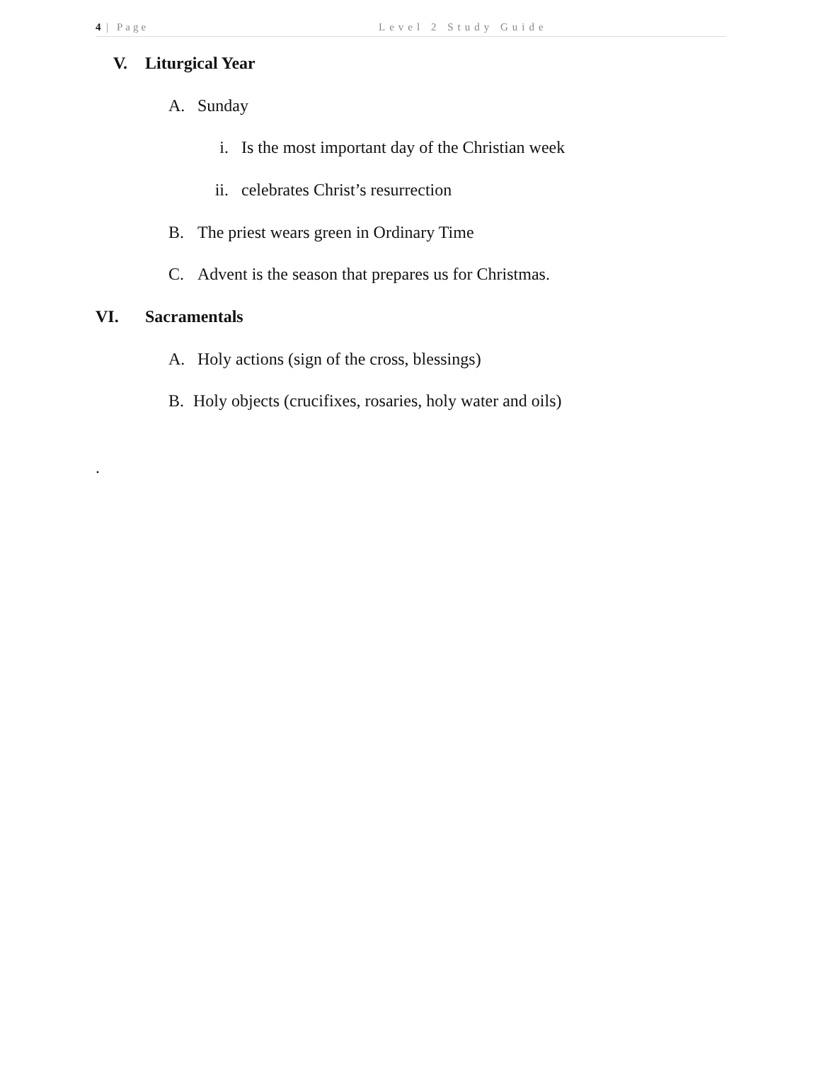4 | Page Level 2 Study Guide
V. Liturgical Year
A. Sunday
i. Is the most important day of the Christian week
ii. celebrates Christ’s resurrection
B. The priest wears green in Ordinary Time
C. Advent is the season that prepares us for Christmas.
VI. Sacramentals
A. Holy actions (sign of the cross, blessings)
B. Holy objects (crucifixes, rosaries, holy water and oils)
.